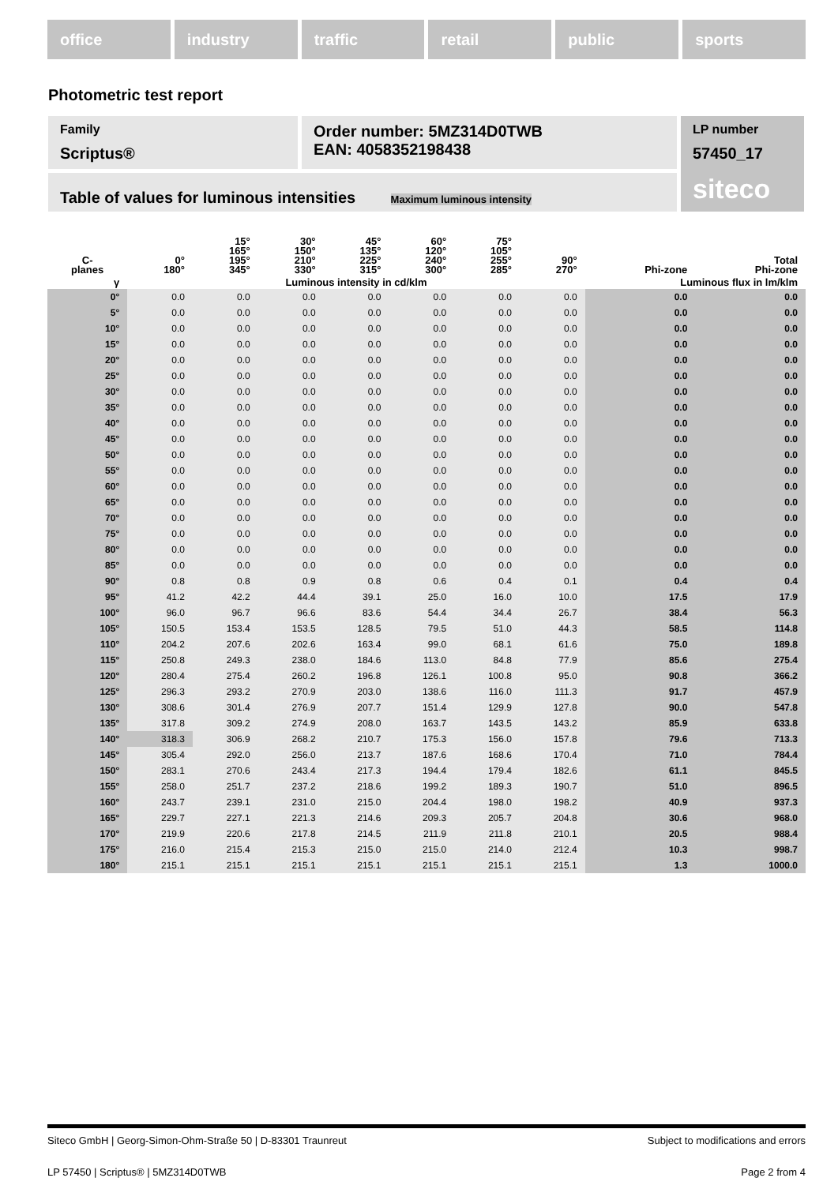office industry traffic retail public sports
Photometric test report
Family
Scriptus®
Order number: 5MZ314D0TWB
EAN: 4058352198438
LP number
57450_17
siteco
Table of values for luminous intensities Maximum luminous intensity
| C- planes | 0° 180° | 15° 165° 195° 345° | 30° 150° 210° 330° | 45° 135° 225° 315° | 60° 120° 240° 300° | 75° 105° 255° 285° | 90° 270° | Phi-zone | Total Phi-zone |
| --- | --- | --- | --- | --- | --- | --- | --- | --- | --- |
| γ | Luminous intensity in cd/klm | | | | | | | Luminous flux in lm/klm | |
| 0° | 0.0 | 0.0 | 0.0 | 0.0 | 0.0 | 0.0 | 0.0 | 0.0 | 0.0 |
| 5° | 0.0 | 0.0 | 0.0 | 0.0 | 0.0 | 0.0 | 0.0 | 0.0 | 0.0 |
| 10° | 0.0 | 0.0 | 0.0 | 0.0 | 0.0 | 0.0 | 0.0 | 0.0 | 0.0 |
| 15° | 0.0 | 0.0 | 0.0 | 0.0 | 0.0 | 0.0 | 0.0 | 0.0 | 0.0 |
| 20° | 0.0 | 0.0 | 0.0 | 0.0 | 0.0 | 0.0 | 0.0 | 0.0 | 0.0 |
| 25° | 0.0 | 0.0 | 0.0 | 0.0 | 0.0 | 0.0 | 0.0 | 0.0 | 0.0 |
| 30° | 0.0 | 0.0 | 0.0 | 0.0 | 0.0 | 0.0 | 0.0 | 0.0 | 0.0 |
| 35° | 0.0 | 0.0 | 0.0 | 0.0 | 0.0 | 0.0 | 0.0 | 0.0 | 0.0 |
| 40° | 0.0 | 0.0 | 0.0 | 0.0 | 0.0 | 0.0 | 0.0 | 0.0 | 0.0 |
| 45° | 0.0 | 0.0 | 0.0 | 0.0 | 0.0 | 0.0 | 0.0 | 0.0 | 0.0 |
| 50° | 0.0 | 0.0 | 0.0 | 0.0 | 0.0 | 0.0 | 0.0 | 0.0 | 0.0 |
| 55° | 0.0 | 0.0 | 0.0 | 0.0 | 0.0 | 0.0 | 0.0 | 0.0 | 0.0 |
| 60° | 0.0 | 0.0 | 0.0 | 0.0 | 0.0 | 0.0 | 0.0 | 0.0 | 0.0 |
| 65° | 0.0 | 0.0 | 0.0 | 0.0 | 0.0 | 0.0 | 0.0 | 0.0 | 0.0 |
| 70° | 0.0 | 0.0 | 0.0 | 0.0 | 0.0 | 0.0 | 0.0 | 0.0 | 0.0 |
| 75° | 0.0 | 0.0 | 0.0 | 0.0 | 0.0 | 0.0 | 0.0 | 0.0 | 0.0 |
| 80° | 0.0 | 0.0 | 0.0 | 0.0 | 0.0 | 0.0 | 0.0 | 0.0 | 0.0 |
| 85° | 0.0 | 0.0 | 0.0 | 0.0 | 0.0 | 0.0 | 0.0 | 0.0 | 0.0 |
| 90° | 0.8 | 0.8 | 0.9 | 0.8 | 0.6 | 0.4 | 0.1 | 0.4 | 0.4 |
| 95° | 41.2 | 42.2 | 44.4 | 39.1 | 25.0 | 16.0 | 10.0 | 17.5 | 17.9 |
| 100° | 96.0 | 96.7 | 96.6 | 83.6 | 54.4 | 34.4 | 26.7 | 38.4 | 56.3 |
| 105° | 150.5 | 153.4 | 153.5 | 128.5 | 79.5 | 51.0 | 44.3 | 58.5 | 114.8 |
| 110° | 204.2 | 207.6 | 202.6 | 163.4 | 99.0 | 68.1 | 61.6 | 75.0 | 189.8 |
| 115° | 250.8 | 249.3 | 238.0 | 184.6 | 113.0 | 84.8 | 77.9 | 85.6 | 275.4 |
| 120° | 280.4 | 275.4 | 260.2 | 196.8 | 126.1 | 100.8 | 95.0 | 90.8 | 366.2 |
| 125° | 296.3 | 293.2 | 270.9 | 203.0 | 138.6 | 116.0 | 111.3 | 91.7 | 457.9 |
| 130° | 308.6 | 301.4 | 276.9 | 207.7 | 151.4 | 129.9 | 127.8 | 90.0 | 547.8 |
| 135° | 317.8 | 309.2 | 274.9 | 208.0 | 163.7 | 143.5 | 143.2 | 85.9 | 633.8 |
| 140° | 318.3 | 306.9 | 268.2 | 210.7 | 175.3 | 156.0 | 157.8 | 79.6 | 713.3 |
| 145° | 305.4 | 292.0 | 256.0 | 213.7 | 187.6 | 168.6 | 170.4 | 71.0 | 784.4 |
| 150° | 283.1 | 270.6 | 243.4 | 217.3 | 194.4 | 179.4 | 182.6 | 61.1 | 845.5 |
| 155° | 258.0 | 251.7 | 237.2 | 218.6 | 199.2 | 189.3 | 190.7 | 51.0 | 896.5 |
| 160° | 243.7 | 239.1 | 231.0 | 215.0 | 204.4 | 198.0 | 198.2 | 40.9 | 937.3 |
| 165° | 229.7 | 227.1 | 221.3 | 214.6 | 209.3 | 205.7 | 204.8 | 30.6 | 968.0 |
| 170° | 219.9 | 220.6 | 217.8 | 214.5 | 211.9 | 211.8 | 210.1 | 20.5 | 988.4 |
| 175° | 216.0 | 215.4 | 215.3 | 215.0 | 215.0 | 214.0 | 212.4 | 10.3 | 998.7 |
| 180° | 215.1 | 215.1 | 215.1 | 215.1 | 215.1 | 215.1 | 215.1 | 1.3 | 1000.0 |
Siteco GmbH | Georg-Simon-Ohm-Straße 50 | D-83301 Traunreut Subject to modifications and errors
LP 57450 | Scriptus® | 5MZ314D0TWB Page 2 from 4